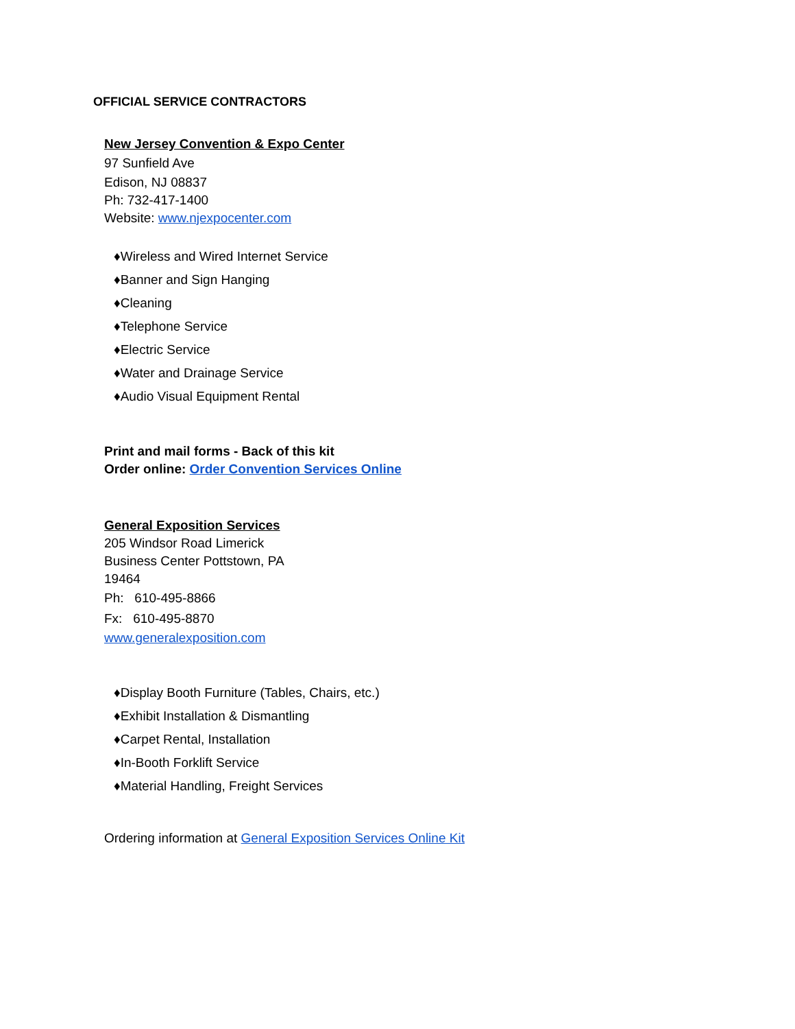OFFICIAL SERVICE CONTRACTORS
New Jersey Convention & Expo Center
97 Sunfield Ave
Edison, NJ 08837
Ph: 732-417-1400
Website: www.njexpocenter.com
♦Wireless and Wired Internet Service
♦Banner and Sign Hanging
♦Cleaning
♦Telephone Service
♦Electric Service
♦Water and Drainage Service
♦Audio Visual Equipment Rental
Print and mail forms - Back of this kit
Order online: Order Convention Services Online
General Exposition Services
205 Windsor Road Limerick
Business Center Pottstown, PA
19464
Ph: 610-495-8866
Fx: 610-495-8870
www.generalexposition.com
♦Display Booth Furniture (Tables, Chairs, etc.)
♦Exhibit Installation & Dismantling
♦Carpet Rental, Installation
♦In-Booth Forklift Service
♦Material Handling, Freight Services
Ordering information at General Exposition Services Online Kit